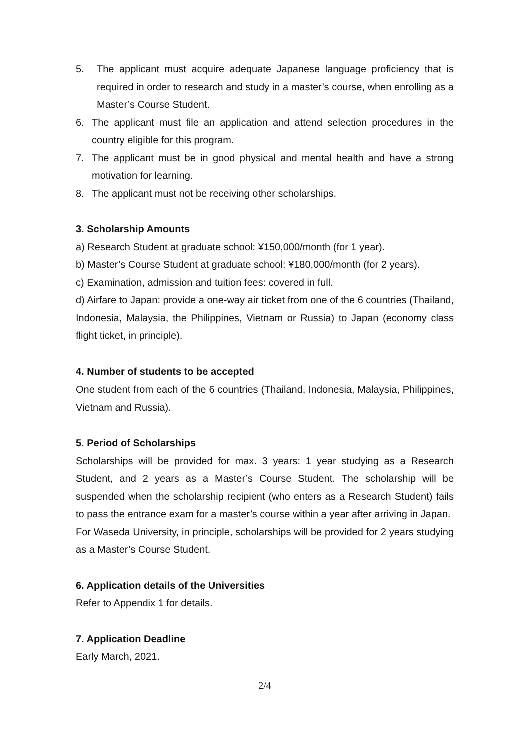5. The applicant must acquire adequate Japanese language proficiency that is required in order to research and study in a master’s course, when enrolling as a Master’s Course Student.
6. The applicant must file an application and attend selection procedures in the country eligible for this program.
7. The applicant must be in good physical and mental health and have a strong motivation for learning.
8. The applicant must not be receiving other scholarships.
3. Scholarship Amounts
a) Research Student at graduate school: ¥150,000/month (for 1 year).
b) Master’s Course Student at graduate school: ¥180,000/month (for 2 years).
c) Examination, admission and tuition fees: covered in full.
d) Airfare to Japan: provide a one-way air ticket from one of the 6 countries (Thailand, Indonesia, Malaysia, the Philippines, Vietnam or Russia) to Japan (economy class flight ticket, in principle).
4. Number of students to be accepted
One student from each of the 6 countries (Thailand, Indonesia, Malaysia, Philippines, Vietnam and Russia).
5. Period of Scholarships
Scholarships will be provided for max. 3 years: 1 year studying as a Research Student, and 2 years as a Master’s Course Student. The scholarship will be suspended when the scholarship recipient (who enters as a Research Student) fails to pass the entrance exam for a master’s course within a year after arriving in Japan.
For Waseda University, in principle, scholarships will be provided for 2 years studying as a Master’s Course Student.
6. Application details of the Universities
Refer to Appendix 1 for details.
7. Application Deadline
Early March, 2021.
2/4